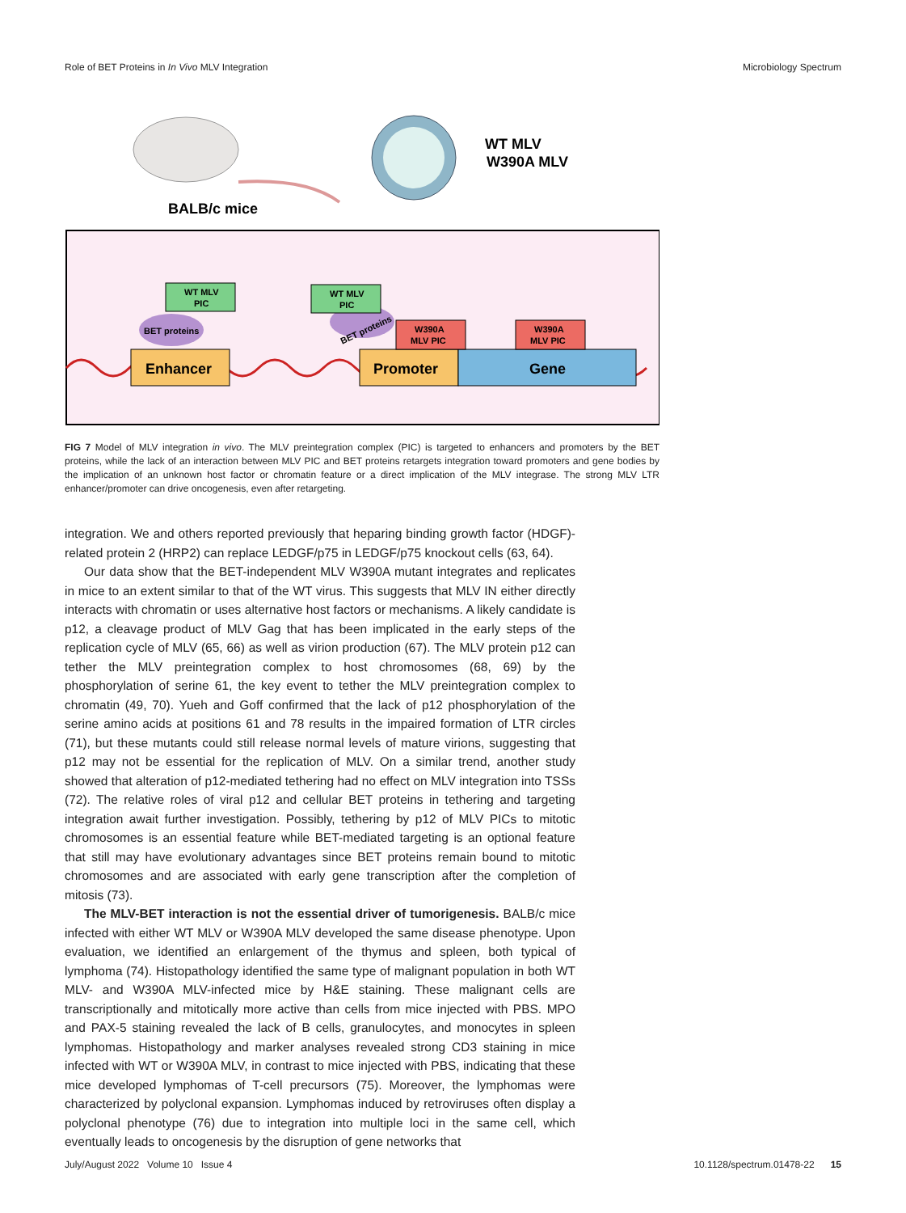Role of BET Proteins in In Vivo MLV Integration Microbiology Spectrum
BALB/c mice
WT MLV
W390A MLV
Enhancer
Promoter
Gene
BET proteins
BET proteins
WT MLV
PIC
WT MLV
PIC
W390A
MLV PIC
W390A
MLV PIC
FIG 7 Model of MLV integration in vivo. The MLV preintegration complex (PIC) is targeted to enhancers and promoters by the BET proteins, while the lack of an interaction between MLV PIC and BET proteins retargets integration toward promoters and gene bodies by the implication of an unknown host factor or chromatin feature or a direct implication of the MLV integrase. The strong MLV LTR enhancer/promoter can drive oncogenesis, even after retargeting.
integration. We and others reported previously that heparing binding growth factor (HDGF)-related protein 2 (HRP2) can replace LEDGF/p75 in LEDGF/p75 knockout cells (63, 64).
Our data show that the BET-independent MLV W390A mutant integrates and replicates in mice to an extent similar to that of the WT virus. This suggests that MLV IN either directly interacts with chromatin or uses alternative host factors or mechanisms. A likely candidate is p12, a cleavage product of MLV Gag that has been implicated in the early steps of the replication cycle of MLV (65, 66) as well as virion production (67). The MLV protein p12 can tether the MLV preintegration complex to host chromosomes (68, 69) by the phosphorylation of serine 61, the key event to tether the MLV preintegration complex to chromatin (49, 70). Yueh and Goff confirmed that the lack of p12 phosphorylation of the serine amino acids at positions 61 and 78 results in the impaired formation of LTR circles (71), but these mutants could still release normal levels of mature virions, suggesting that p12 may not be essential for the replication of MLV. On a similar trend, another study showed that alteration of p12-mediated tethering had no effect on MLV integration into TSSs (72). The relative roles of viral p12 and cellular BET proteins in tethering and targeting integration await further investigation. Possibly, tethering by p12 of MLV PICs to mitotic chromosomes is an essential feature while BET-mediated targeting is an optional feature that still may have evolutionary advantages since BET proteins remain bound to mitotic chromosomes and are associated with early gene transcription after the completion of mitosis (73).
The MLV-BET interaction is not the essential driver of tumorigenesis. BALB/c mice infected with either WT MLV or W390A MLV developed the same disease phenotype. Upon evaluation, we identified an enlargement of the thymus and spleen, both typical of lymphoma (74). Histopathology identified the same type of malignant population in both WT MLV- and W390A MLV-infected mice by H&E staining. These malignant cells are transcriptionally and mitotically more active than cells from mice injected with PBS. MPO and PAX-5 staining revealed the lack of B cells, granulocytes, and monocytes in spleen lymphomas. Histopathology and marker analyses revealed strong CD3 staining in mice infected with WT or W390A MLV, in contrast to mice injected with PBS, indicating that these mice developed lymphomas of T-cell precursors (75). Moreover, the lymphomas were characterized by polyclonal expansion. Lymphomas induced by retroviruses often display a polyclonal phenotype (76) due to integration into multiple loci in the same cell, which eventually leads to oncogenesis by the disruption of gene networks that
July/August 2022 Volume 10 Issue 4 10.1128/spectrum.01478-22 15